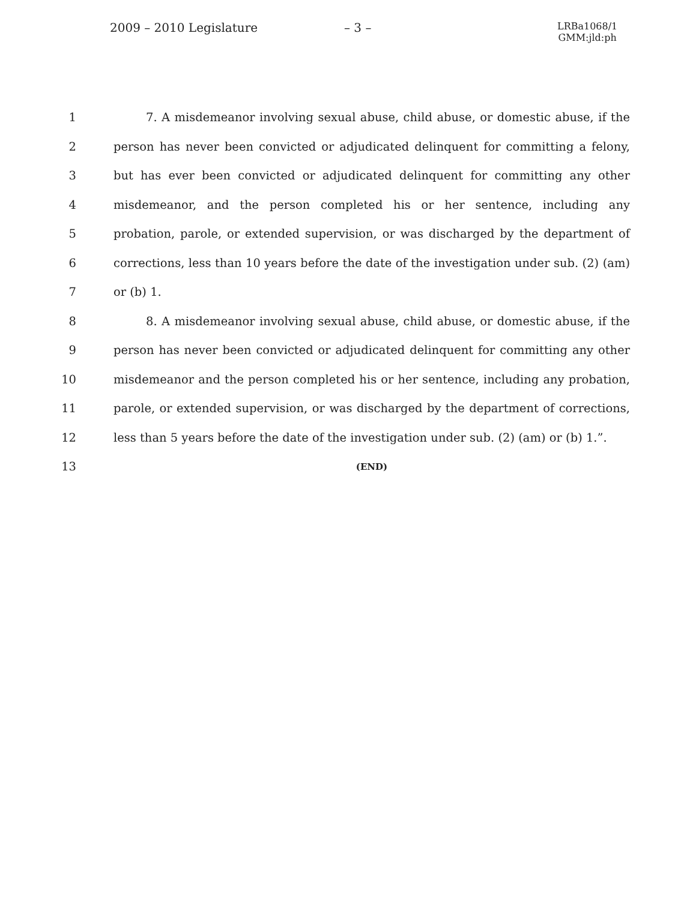2009 – 2010 Legislature – 3 –
LRBa1068/1
GMM:jld:ph
1 7. A misdemeanor involving sexual abuse, child abuse, or domestic abuse, if the
2 person has never been convicted or adjudicated delinquent for committing a felony,
3 but has ever been convicted or adjudicated delinquent for committing any other
4 misdemeanor, and the person completed his or her sentence, including any
5 probation, parole, or extended supervision, or was discharged by the department of
6 corrections, less than 10 years before the date of the investigation under sub. (2) (am)
7 or (b) 1.
8 8. A misdemeanor involving sexual abuse, child abuse, or domestic abuse, if the
9 person has never been convicted or adjudicated delinquent for committing any other
10 misdemeanor and the person completed his or her sentence, including any probation,
11 parole, or extended supervision, or was discharged by the department of corrections,
12 less than 5 years before the date of the investigation under sub. (2) (am) or (b) 1.”.
13
(END)